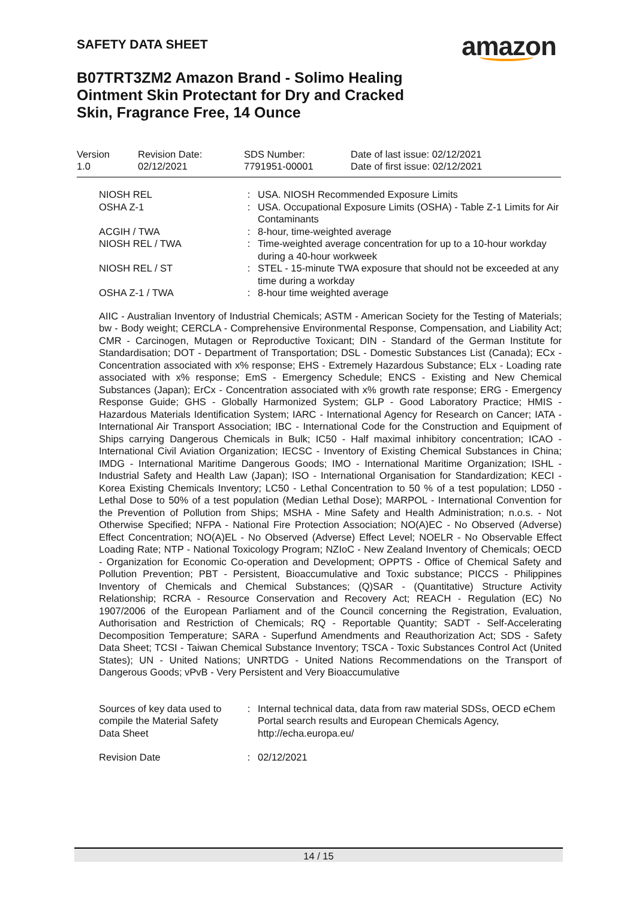SAFETY DATA SHEET amazon
B07TRT3ZM2 Amazon Brand - Solimo Healing Ointment Skin Protectant for Dry and Cracked Skin, Fragrance Free, 14 Ounce
| Version 1.0 | Revision Date: 02/12/2021 | SDS Number: 7791951-00001 | Date of last issue: 02/12/2021 Date of first issue: 02/12/2021 |
| NIOSH REL | : | USA. NIOSH Recommended Exposure Limits |
| OSHA Z-1 | : | USA. Occupational Exposure Limits (OSHA) - Table Z-1 Limits for Air Contaminants |
| ACGIH / TWA | : | 8-hour, time-weighted average |
| NIOSH REL / TWA | : | Time-weighted average concentration for up to a 10-hour workday during a 40-hour workweek |
| NIOSH REL / ST | : | STEL - 15-minute TWA exposure that should not be exceeded at any time during a workday |
| OSHA Z-1 / TWA | : | 8-hour time weighted average |
AIIC - Australian Inventory of Industrial Chemicals; ASTM - American Society for the Testing of Materials; bw - Body weight; CERCLA - Comprehensive Environmental Response, Compensation, and Liability Act; CMR - Carcinogen, Mutagen or Reproductive Toxicant; DIN - Standard of the German Institute for Standardisation; DOT - Department of Transportation; DSL - Domestic Substances List (Canada); ECx - Concentration associated with x% response; EHS - Extremely Hazardous Substance; ELx - Loading rate associated with x% response; EmS - Emergency Schedule; ENCS - Existing and New Chemical Substances (Japan); ErCx - Concentration associated with x% growth rate response; ERG - Emergency Response Guide; GHS - Globally Harmonized System; GLP - Good Laboratory Practice; HMIS - Hazardous Materials Identification System; IARC - International Agency for Research on Cancer; IATA - International Air Transport Association; IBC - International Code for the Construction and Equipment of Ships carrying Dangerous Chemicals in Bulk; IC50 - Half maximal inhibitory concentration; ICAO - International Civil Aviation Organization; IECSC - Inventory of Existing Chemical Substances in China; IMDG - International Maritime Dangerous Goods; IMO - International Maritime Organization; ISHL - Industrial Safety and Health Law (Japan); ISO - International Organisation for Standardization; KECI - Korea Existing Chemicals Inventory; LC50 - Lethal Concentration to 50 % of a test population; LD50 - Lethal Dose to 50% of a test population (Median Lethal Dose); MARPOL - International Convention for the Prevention of Pollution from Ships; MSHA - Mine Safety and Health Administration; n.o.s. - Not Otherwise Specified; NFPA - National Fire Protection Association; NO(A)EC - No Observed (Adverse) Effect Concentration; NO(A)EL - No Observed (Adverse) Effect Level; NOELR - No Observable Effect Loading Rate; NTP - National Toxicology Program; NZIoC - New Zealand Inventory of Chemicals; OECD - Organization for Economic Co-operation and Development; OPPTS - Office of Chemical Safety and Pollution Prevention; PBT - Persistent, Bioaccumulative and Toxic substance; PICCS - Philippines Inventory of Chemicals and Chemical Substances; (Q)SAR - (Quantitative) Structure Activity Relationship; RCRA - Resource Conservation and Recovery Act; REACH - Regulation (EC) No 1907/2006 of the European Parliament and of the Council concerning the Registration, Evaluation, Authorisation and Restriction of Chemicals; RQ - Reportable Quantity; SADT - Self-Accelerating Decomposition Temperature; SARA - Superfund Amendments and Reauthorization Act; SDS - Safety Data Sheet; TCSI - Taiwan Chemical Substance Inventory; TSCA - Toxic Substances Control Act (United States); UN - United Nations; UNRTDG - United Nations Recommendations on the Transport of Dangerous Goods; vPvB - Very Persistent and Very Bioaccumulative
| Sources of key data used to compile the Material Safety Data Sheet | : | Internal technical data, data from raw material SDSs, OECD eChem Portal search results and European Chemicals Agency, http://echa.europa.eu/ |
| Revision Date | : | 02/12/2021 |
14 / 15